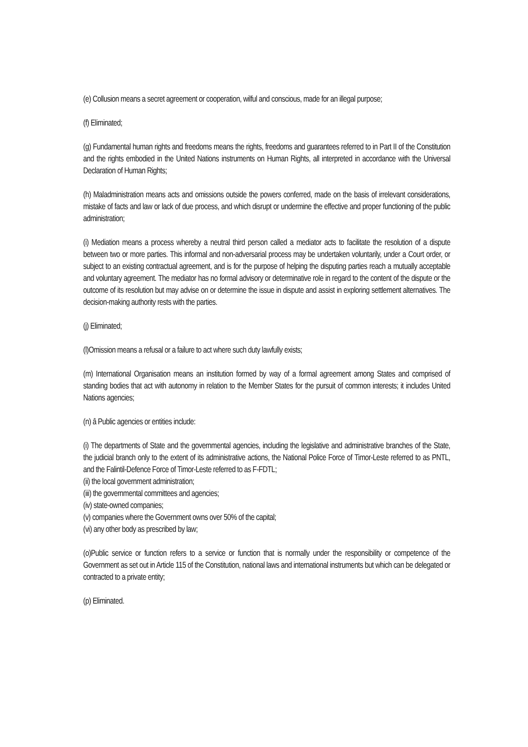(e) Collusion means a secret agreement or cooperation, wilful and conscious, made for an illegal purpose;
(f) Eliminated;
(g) Fundamental human rights and freedoms means the rights, freedoms and guarantees referred to in Part II of the Constitution and the rights embodied in the United Nations instruments on Human Rights, all interpreted in accordance with the Universal Declaration of Human Rights;
(h) Maladministration means acts and omissions outside the powers conferred, made on the basis of irrelevant considerations, mistake of facts and law or lack of due process, and which disrupt or undermine the effective and proper functioning of the public administration;
(i) Mediation means a process whereby a neutral third person called a mediator acts to facilitate the resolution of a dispute between two or more parties. This informal and non-adversarial process may be undertaken voluntarily, under a Court order, or subject to an existing contractual agreement, and is for the purpose of helping the disputing parties reach a mutually acceptable and voluntary agreement. The mediator has no formal advisory or determinative role in regard to the content of the dispute or the outcome of its resolution but may advise on or determine the issue in dispute and assist in exploring settlement alternatives. The decision-making authority rests with the parties.
(j) Eliminated;
(l)Omission means a refusal or a failure to act where such duty lawfully exists;
(m) International Organisation means an institution formed by way of a formal agreement among States and comprised of standing bodies that act with autonomy in relation to the Member States for the pursuit of common interests; it includes United Nations agencies;
(n) â Public agencies or entities include:
(i) The departments of State and the governmental agencies, including the legislative and administrative branches of the State, the judicial branch only to the extent of its administrative actions, the National Police Force of Timor-Leste referred to as PNTL, and the Falintil-Defence Force of Timor-Leste referred to as F-FDTL;
(ii) the local government administration;
(iii) the governmental committees and agencies;
(iv) state-owned companies;
(v) companies where the Government owns over 50% of the capital;
(vi) any other body as prescribed by law;
(o)Public service or function refers to a service or function that is normally under the responsibility or competence of the Government as set out in Article 115 of the Constitution, national laws and international instruments but which can be delegated or contracted to a private entity;
(p) Eliminated.